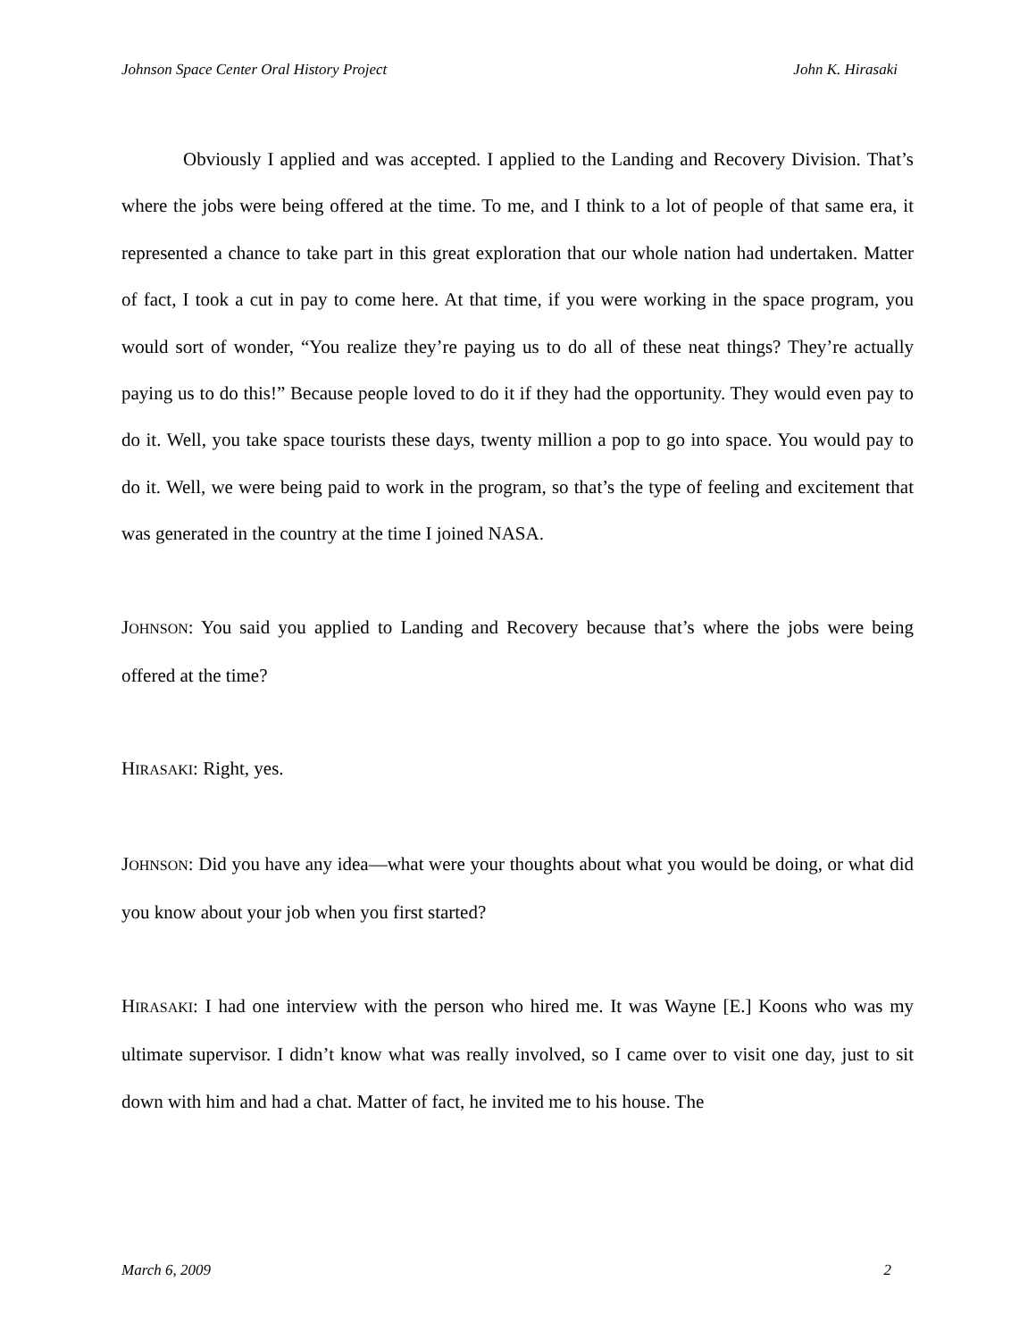Johnson Space Center Oral History Project John K. Hirasaki
Obviously I applied and was accepted. I applied to the Landing and Recovery Division. That’s where the jobs were being offered at the time. To me, and I think to a lot of people of that same era, it represented a chance to take part in this great exploration that our whole nation had undertaken. Matter of fact, I took a cut in pay to come here. At that time, if you were working in the space program, you would sort of wonder, “You realize they’re paying us to do all of these neat things? They’re actually paying us to do this!” Because people loved to do it if they had the opportunity. They would even pay to do it. Well, you take space tourists these days, twenty million a pop to go into space. You would pay to do it. Well, we were being paid to work in the program, so that’s the type of feeling and excitement that was generated in the country at the time I joined NASA.
JOHNSON: You said you applied to Landing and Recovery because that’s where the jobs were being offered at the time?
HIRASAKI: Right, yes.
JOHNSON: Did you have any idea—what were your thoughts about what you would be doing, or what did you know about your job when you first started?
HIRASAKI: I had one interview with the person who hired me. It was Wayne [E.] Koons who was my ultimate supervisor. I didn’t know what was really involved, so I came over to visit one day, just to sit down with him and had a chat. Matter of fact, he invited me to his house. The
March 6, 2009 2